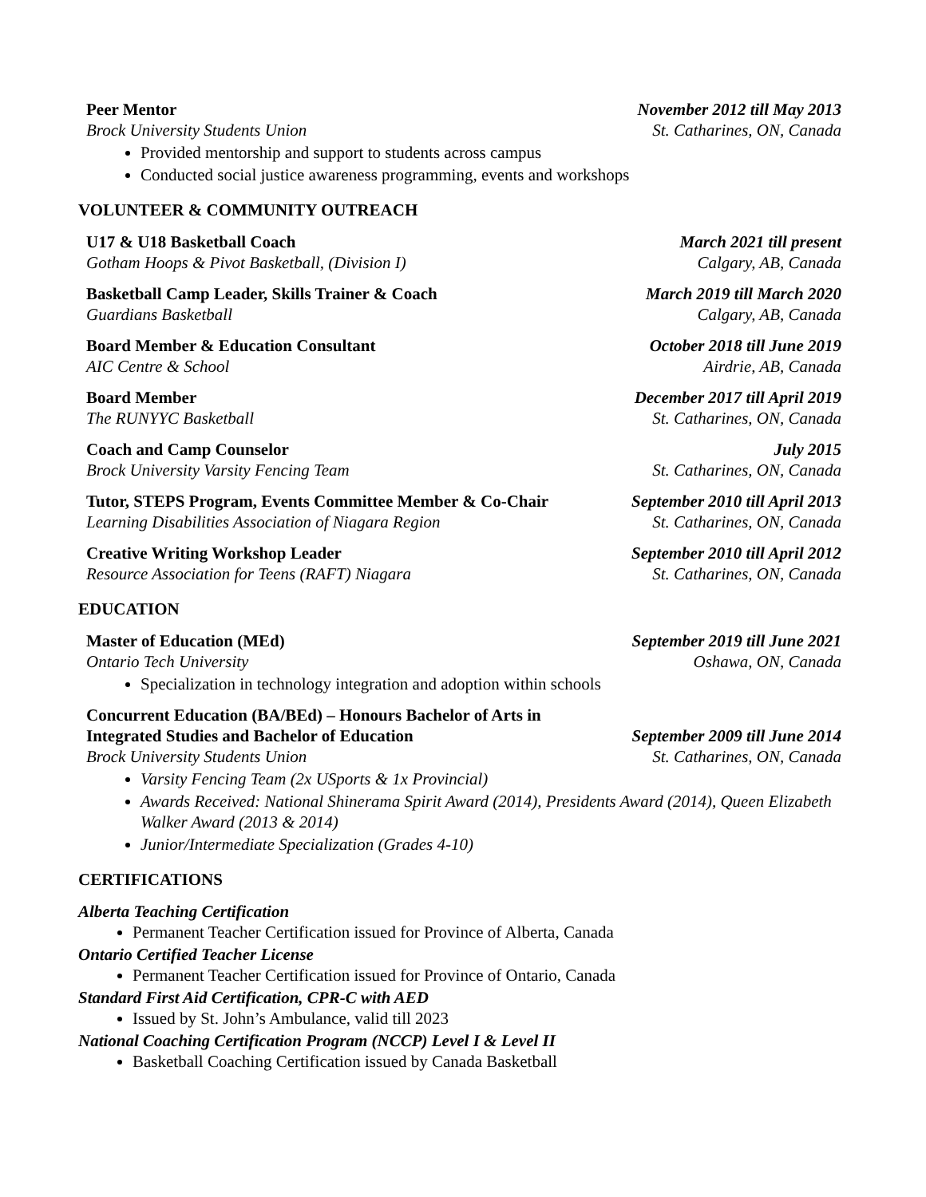Peer Mentor November 2012 till May 2013
Brock University Students Union St. Catharines, ON, Canada
Provided mentorship and support to students across campus
Conducted social justice awareness programming, events and workshops
VOLUNTEER & COMMUNITY OUTREACH
U17 & U18 Basketball Coach March 2021 till present
Gotham Hoops & Pivot Basketball, (Division I) Calgary, AB, Canada
Basketball Camp Leader, Skills Trainer & Coach March 2019 till March 2020
Guardians Basketball Calgary, AB, Canada
Board Member & Education Consultant October 2018 till June 2019
AIC Centre & School Airdrie, AB, Canada
Board Member December 2017 till April 2019
The RUNYYC Basketball St. Catharines, ON, Canada
Coach and Camp Counselor July 2015
Brock University Varsity Fencing Team St. Catharines, ON, Canada
Tutor, STEPS Program, Events Committee Member & Co-Chair September 2010 till April 2013
Learning Disabilities Association of Niagara Region St. Catharines, ON, Canada
Creative Writing Workshop Leader September 2010 till April 2012
Resource Association for Teens (RAFT) Niagara St. Catharines, ON, Canada
EDUCATION
Master of Education (MEd) September 2019 till June 2021
Ontario Tech University Oshawa, ON, Canada
Specialization in technology integration and adoption within schools
Concurrent Education (BA/BEd) – Honours Bachelor of Arts in
Integrated Studies and Bachelor of Education September 2009 till June 2014
Brock University Students Union St. Catharines, ON, Canada
Varsity Fencing Team (2x USports & 1x Provincial)
Awards Received: National Shinerama Spirit Award (2014), Presidents Award (2014), Queen Elizabeth Walker Award (2013 & 2014)
Junior/Intermediate Specialization (Grades 4-10)
CERTIFICATIONS
Alberta Teaching Certification
Permanent Teacher Certification issued for Province of Alberta, Canada
Ontario Certified Teacher License
Permanent Teacher Certification issued for Province of Ontario, Canada
Standard First Aid Certification, CPR-C with AED
Issued by St. John’s Ambulance, valid till 2023
National Coaching Certification Program (NCCP) Level I & Level II
Basketball Coaching Certification issued by Canada Basketball